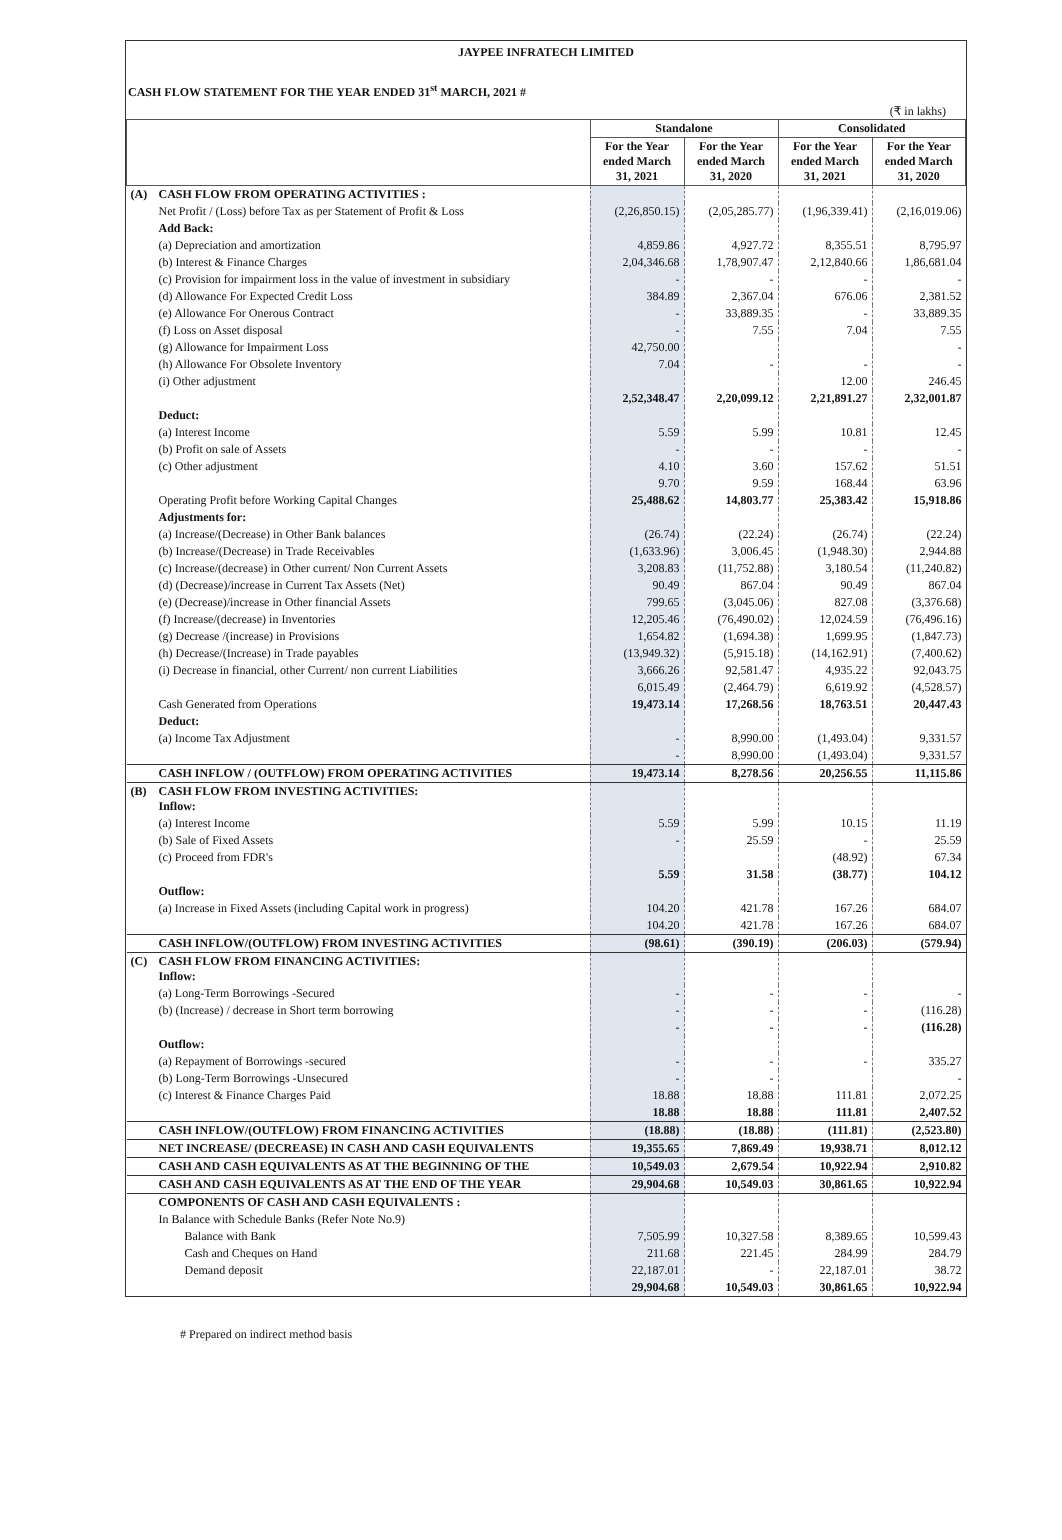JAYPEE INFRATECH LIMITED
CASH FLOW STATEMENT FOR THE YEAR ENDED 31<sup>st</sup> MARCH, 2021 #
(₹ in lakhs)
| | | Standalone | | Consolidated | |
| --- | --- | --- | --- | --- | --- |
| | | For the Year ended March 31, 2021 | For the Year ended March 31, 2020 | For the Year ended March 31, 2021 | For the Year ended March 31, 2020 |
| (A) | CASH FLOW FROM OPERATING ACTIVITIES : | | | | |
| | Net Profit / (Loss) before Tax as per Statement of Profit & Loss | (2,26,850.15) | (2,05,285.77) | (1,96,339.41) | (2,16,019.06) |
| | Add Back: | | | | |
| | (a) Depreciation and amortization | 4,859.86 | 4,927.72 | 8,355.51 | 8,795.97 |
| | (b) Interest & Finance Charges | 2,04,346.68 | 1,78,907.47 | 2,12,840.66 | 1,86,681.04 |
| | (c) Provision for impairment loss in the value of investment in subsidiary | - | - | - | - |
| | (d) Allowance For Expected Credit Loss | 384.89 | 2,367.04 | 676.06 | 2,381.52 |
| | (e) Allowance For Onerous Contract | - | 33,889.35 | - | 33,889.35 |
| | (f) Loss on Asset disposal | - | 7.55 | 7.04 | 7.55 |
| | (g) Allowance for Impairment Loss | 42,750.00 | | | - |
| | (h) Allowance For Obsolete Inventory | 7.04 | - | - | - |
| | (i) Other adjustment | | | 12.00 | 246.45 |
| | | 2,52,348.47 | 2,20,099.12 | 2,21,891.27 | 2,32,001.87 |
| | Deduct: | | | | |
| | (a) Interest Income | 5.59 | 5.99 | 10.81 | 12.45 |
| | (b) Profit on sale of Assets | - | - | - | - |
| | (c) Other adjustment | 4.10 | 3.60 | 157.62 | 51.51 |
| | | 9.70 | 9.59 | 168.44 | 63.96 |
| | Operating Profit before Working Capital Changes | 25,488.62 | 14,803.77 | 25,383.42 | 15,918.86 |
| | Adjustments for: | | | | |
| | (a) Increase/(Decrease) in Other Bank balances | (26.74) | (22.24) | (26.74) | (22.24) |
| | (b) Increase/(Decrease) in Trade Receivables | (1,633.96) | 3,006.45 | (1,948.30) | 2,944.88 |
| | (c) Increase/(decrease) in Other current/ Non Current Assets | 3,208.83 | (11,752.88) | 3,180.54 | (11,240.82) |
| | (d) (Decrease)/increase in Current Tax Assets (Net) | 90.49 | 867.04 | 90.49 | 867.04 |
| | (e) (Decrease)/increase in Other financial Assets | 799.65 | (3,045.06) | 827.08 | (3,376.68) |
| | (f) Increase/(decrease) in Inventories | 12,205.46 | (76,490.02) | 12,024.59 | (76,496.16) |
| | (g) Decrease /(increase) in Provisions | 1,654.82 | (1,694.38) | 1,699.95 | (1,847.73) |
| | (h) Decrease/(Increase) in Trade payables | (13,949.32) | (5,915.18) | (14,162.91) | (7,400.62) |
| | (i) Decrease in financial, other Current/ non current Liabilities | 3,666.26 | 92,581.47 | 4,935.22 | 92,043.75 |
| | | 6,015.49 | (2,464.79) | 6,619.92 | (4,528.57) |
| | Cash Generated from Operations | 19,473.14 | 17,268.56 | 18,763.51 | 20,447.43 |
| | Deduct: | | | | |
| | (a) Income Tax Adjustment | - | 8,990.00 | (1,493.04) | 9,331.57 |
| | | - | 8,990.00 | (1,493.04) | 9,331.57 |
| | CASH INFLOW / (OUTFLOW) FROM OPERATING ACTIVITIES | 19,473.14 | 8,278.56 | 20,256.55 | 11,115.86 |
| (B) | CASH FLOW FROM INVESTING ACTIVITIES: Inflow: | | | | |
| | (a) Interest Income | 5.59 | 5.99 | 10.15 | 11.19 |
| | (b) Sale of Fixed Assets | - | 25.59 | - | 25.59 |
| | (c) Proceed from FDR's | | | (48.92) | 67.34 |
| | | 5.59 | 31.58 | (38.77) | 104.12 |
| | Outflow: | | | | |
| | (a) Increase in Fixed Assets (including Capital work in progress) | 104.20 | 421.78 | 167.26 | 684.07 |
| | | 104.20 | 421.78 | 167.26 | 684.07 |
| | CASH INFLOW/(OUTFLOW) FROM INVESTING ACTIVITIES | (98.61) | (390.19) | (206.03) | (579.94) |
| (C) | CASH FLOW FROM FINANCING ACTIVITIES: Inflow: | | | | |
| | (a) Long-Term Borrowings -Secured | - | - | - | - |
| | (b) (Increase) / decrease in Short term borrowing | - | - | - | (116.28) |
| | | - | - | - | (116.28) |
| | Outflow: | | | | |
| | (a) Repayment of Borrowings -secured | - | - | - | 335.27 |
| | (b) Long-Term Borrowings -Unsecured | - | - | | - |
| | (c) Interest & Finance Charges Paid | 18.88 | 18.88 | 111.81 | 2,072.25 |
| | | 18.88 | 18.88 | 111.81 | 2,407.52 |
| | CASH INFLOW/(OUTFLOW) FROM FINANCING ACTIVITIES | (18.88) | (18.88) | (111.81) | (2,523.80) |
| | NET INCREASE/ (DECREASE) IN CASH AND CASH EQUIVALENTS | 19,355.65 | 7,869.49 | 19,938.71 | 8,012.12 |
| | CASH AND CASH EQUIVALENTS AS AT THE BEGINNING OF THE | 10,549.03 | 2,679.54 | 10,922.94 | 2,910.82 |
| | CASH AND CASH EQUIVALENTS AS AT THE END OF THE YEAR | 29,904.68 | 10,549.03 | 30,861.65 | 10,922.94 |
| | COMPONENTS OF CASH AND CASH EQUIVALENTS : | | | | |
| | In Balance with Schedule Banks (Refer Note No.9) | | | | |
| | Balance with Bank | 7,505.99 | 10,327.58 | 8,389.65 | 10,599.43 |
| | Cash and Cheques on Hand | 211.68 | 221.45 | 284.99 | 284.79 |
| | Demand deposit | 22,187.01 | - | 22,187.01 | 38.72 |
| | | 29,904.68 | 10,549.03 | 30,861.65 | 10,922.94 |
# Prepared on indirect method basis